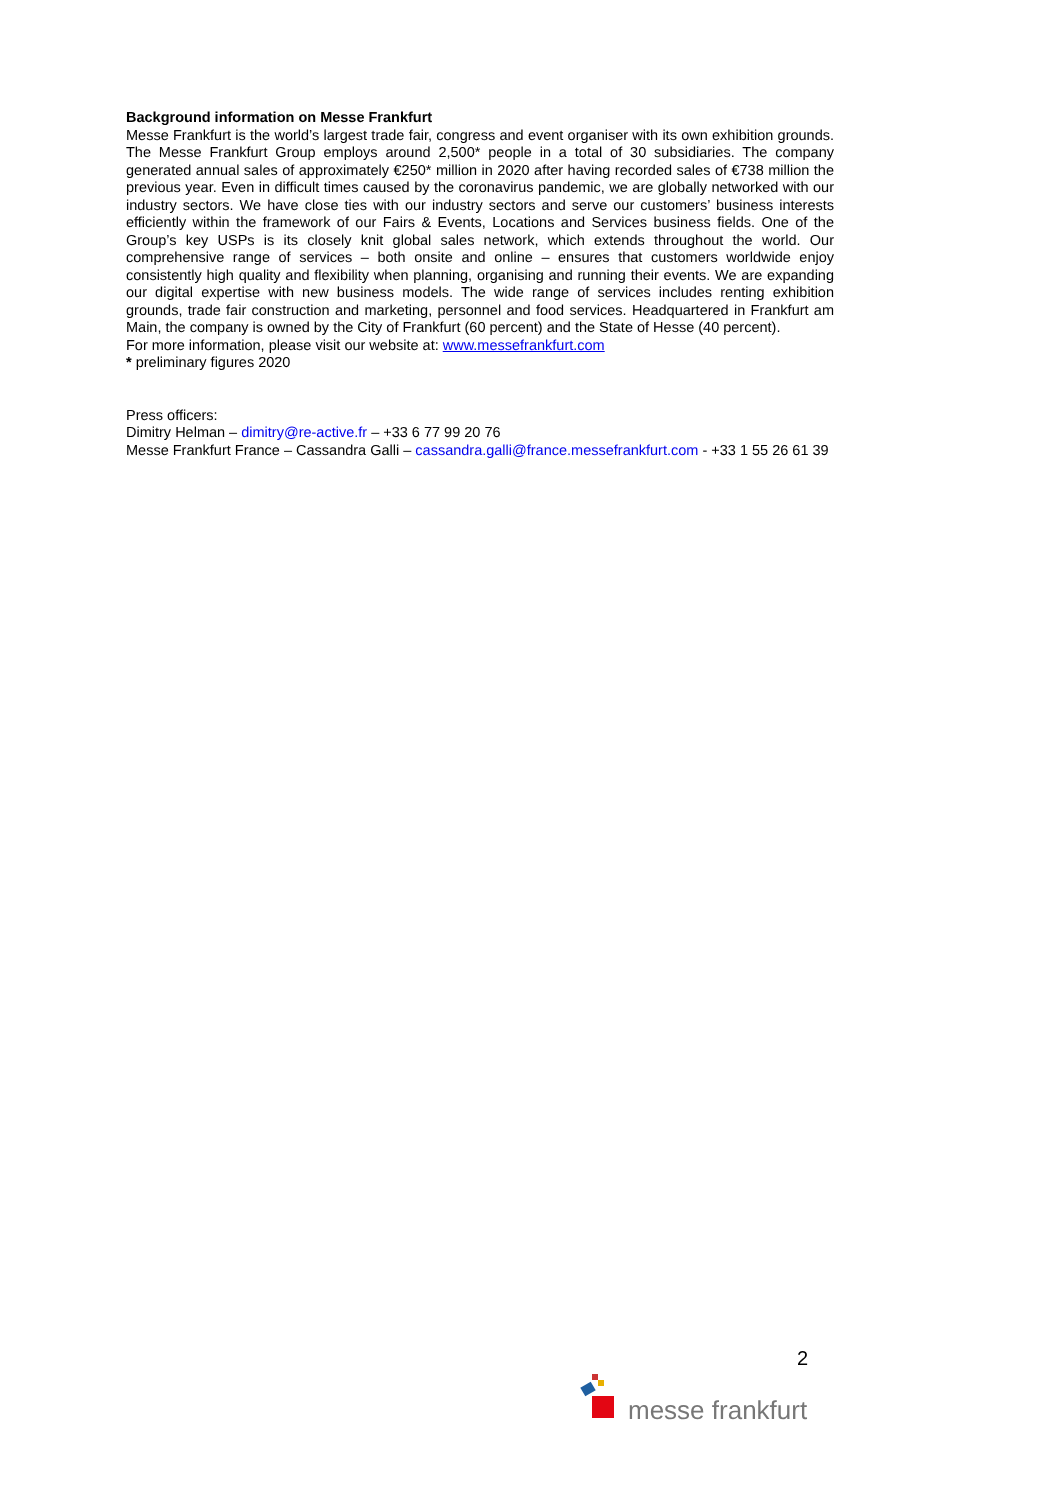Background information on Messe Frankfurt
Messe Frankfurt is the world’s largest trade fair, congress and event organiser with its own exhibition grounds. The Messe Frankfurt Group employs around 2,500* people in a total of 30 subsidiaries. The company generated annual sales of approximately €250* million in 2020 after having recorded sales of €738 million the previous year. Even in difficult times caused by the coronavirus pandemic, we are globally networked with our industry sectors. We have close ties with our industry sectors and serve our customers’ business interests efficiently within the framework of our Fairs & Events, Locations and Services business fields. One of the Group’s key USPs is its closely knit global sales network, which extends throughout the world. Our comprehensive range of services – both onsite and online – ensures that customers worldwide enjoy consistently high quality and flexibility when planning, organising and running their events. We are expanding our digital expertise with new business models. The wide range of services includes renting exhibition grounds, trade fair construction and marketing, personnel and food services. Headquartered in Frankfurt am Main, the company is owned by the City of Frankfurt (60 percent) and the State of Hesse (40 percent).
For more information, please visit our website at: www.messefrankfurt.com
* preliminary figures 2020
Press officers:
Dimitry Helman – dimitry@re-active.fr – +33 6 77 99 20 76
Messe Frankfurt France – Cassandra Galli – cassandra.galli@france.messefrankfurt.com - +33 1 55 26 61 39
2
messe frankfurt